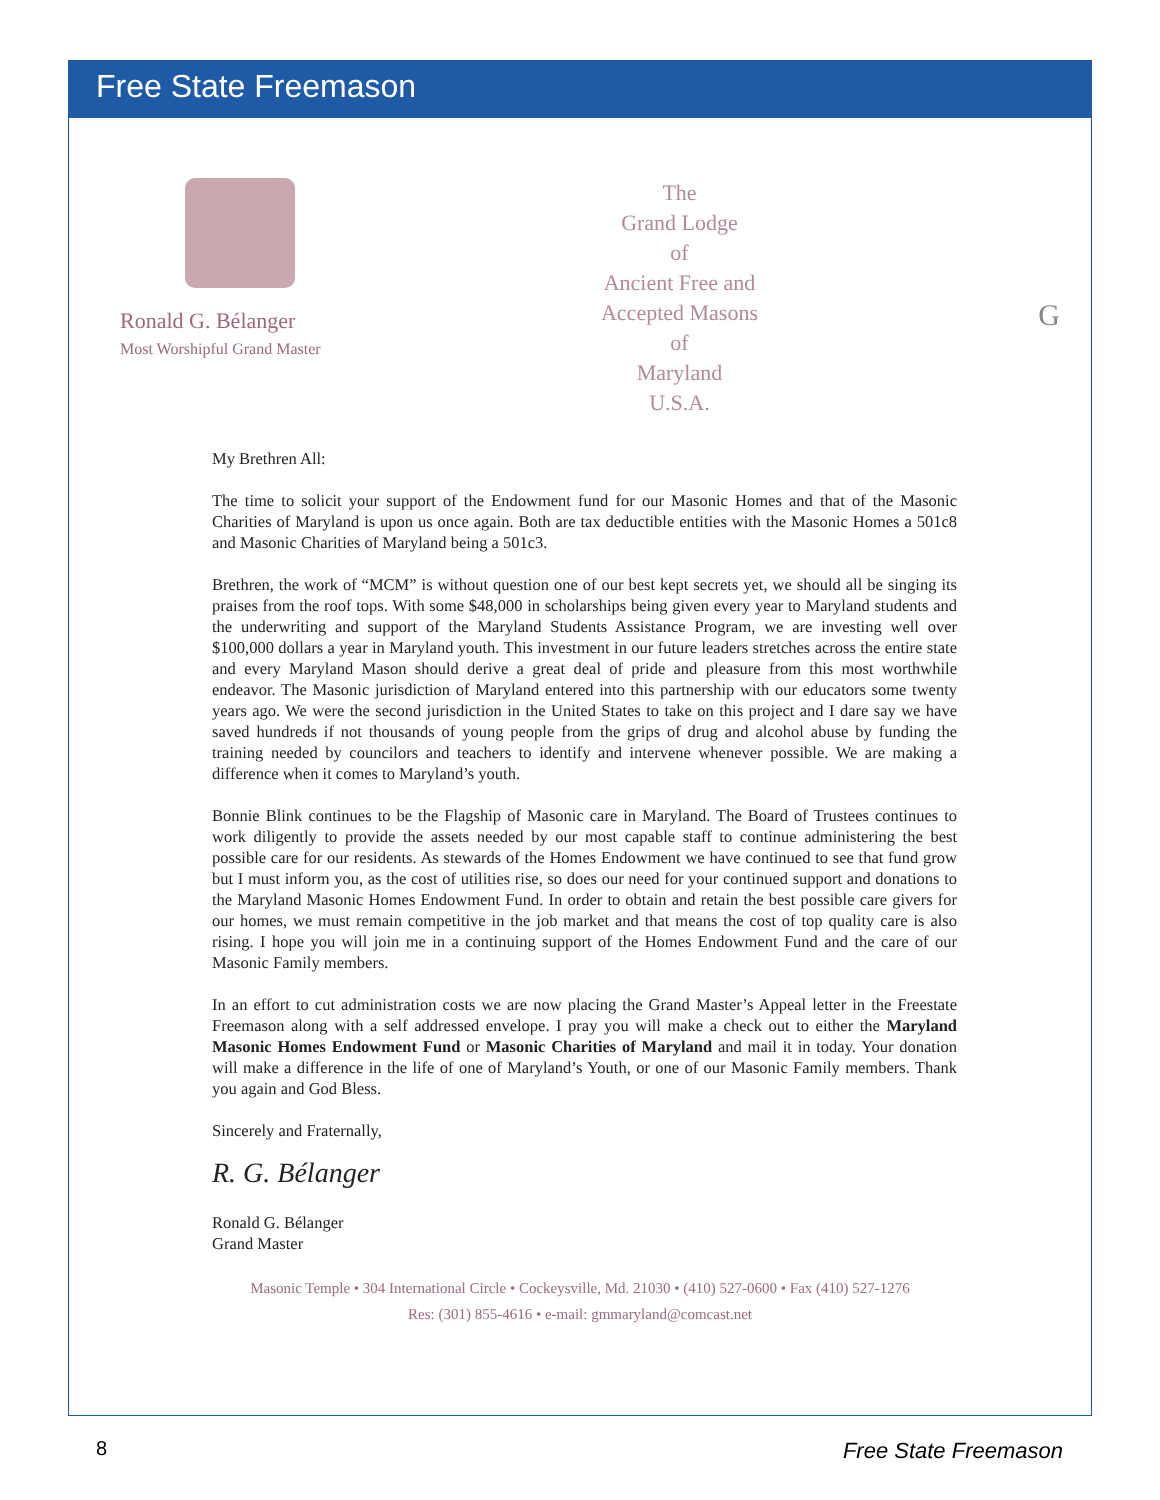Free State Freemason
Ronald G. Bélanger
Most Worshipful Grand Master
The
Grand Lodge
of
Ancient Free and
Accepted Masons
of
Maryland
U.S.A.
G
My Brethren All:
The time to solicit your support of the Endowment fund for our Masonic Homes and that of the Masonic Charities of Maryland is upon us once again. Both are tax deductible entities with the Masonic Homes a 501c8 and Masonic Charities of Maryland being a 501c3.
Brethren, the work of “MCM” is without question one of our best kept secrets yet, we should all be singing its praises from the roof tops. With some $48,000 in scholarships being given every year to Maryland students and the underwriting and support of the Maryland Students Assistance Program, we are investing well over $100,000 dollars a year in Maryland youth. This investment in our future leaders stretches across the entire state and every Maryland Mason should derive a great deal of pride and pleasure from this most worthwhile endeavor. The Masonic jurisdiction of Maryland entered into this partnership with our educators some twenty years ago. We were the second jurisdiction in the United States to take on this project and I dare say we have saved hundreds if not thousands of young people from the grips of drug and alcohol abuse by funding the training needed by councilors and teachers to identify and intervene whenever possible. We are making a difference when it comes to Maryland’s youth.
Bonnie Blink continues to be the Flagship of Masonic care in Maryland. The Board of Trustees continues to work diligently to provide the assets needed by our most capable staff to continue administering the best possible care for our residents. As stewards of the Homes Endowment we have continued to see that fund grow but I must inform you, as the cost of utilities rise, so does our need for your continued support and donations to the Maryland Masonic Homes Endowment Fund. In order to obtain and retain the best possible care givers for our homes, we must remain competitive in the job market and that means the cost of top quality care is also rising. I hope you will join me in a continuing support of the Homes Endowment Fund and the care of our Masonic Family members.
In an effort to cut administration costs we are now placing the Grand Master’s Appeal letter in the Freestate Freemason along with a self addressed envelope. I pray you will make a check out to either the Maryland Masonic Homes Endowment Fund or Masonic Charities of Maryland and mail it in today. Your donation will make a difference in the life of one of Maryland’s Youth, or one of our Masonic Family members. Thank you again and God Bless.
Sincerely and Fraternally,
R. G. Bélanger
Ronald G. Bélanger
Grand Master
Masonic Temple • 304 International Circle • Cockeysville, Md. 21030 • (410) 527-0600 • Fax (410) 527-1276
Res: (301) 855-4616 • e-mail: gmmaryland@comcast.net
8 Free State Freemason